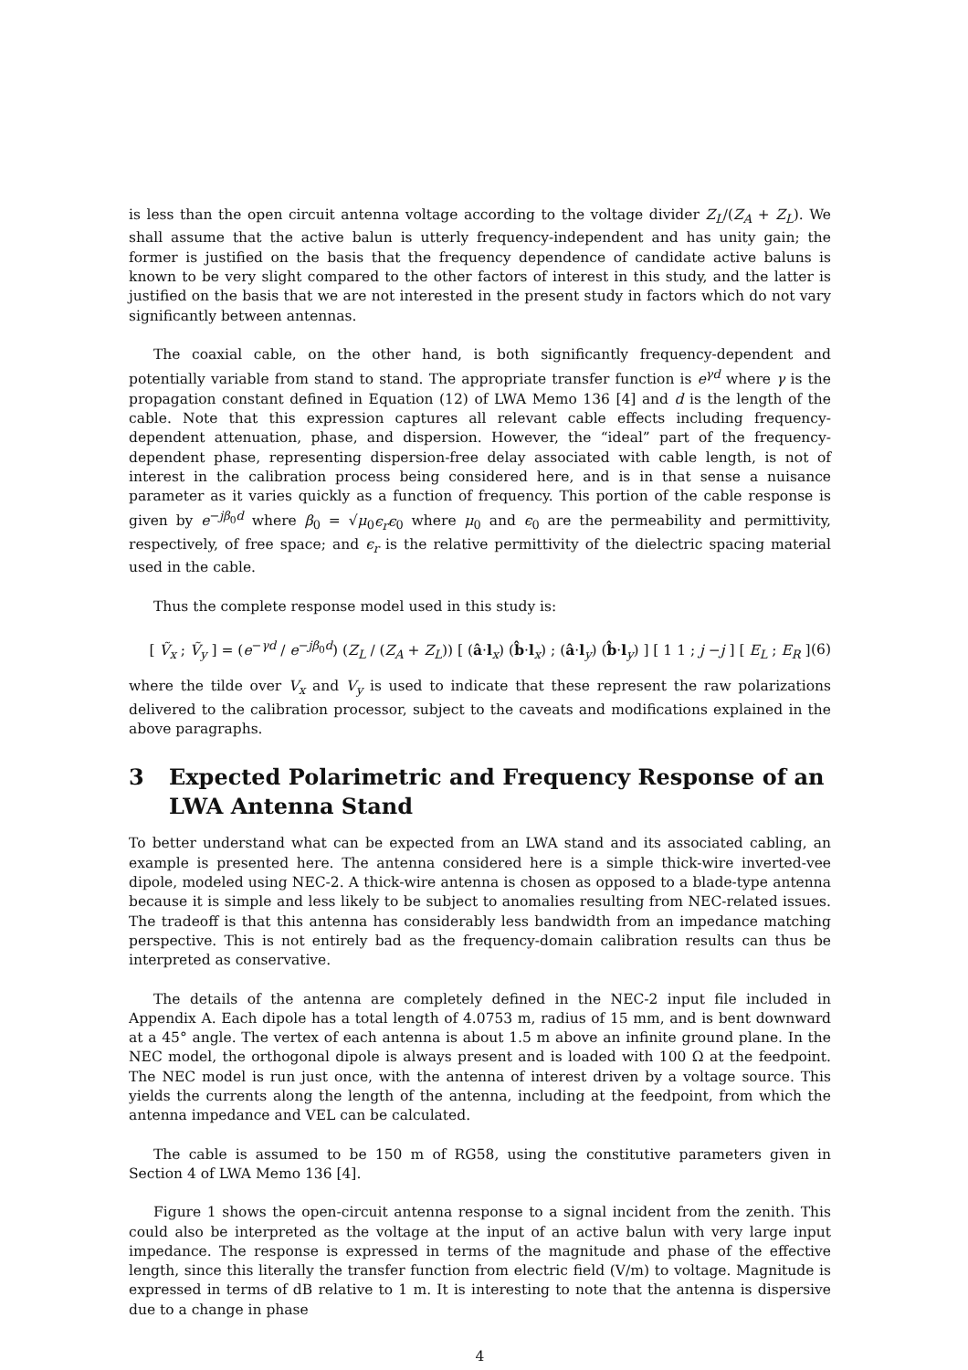is less than the open circuit antenna voltage according to the voltage divider Z<sub>L</sub>/(Z<sub>A</sub> + Z<sub>L</sub>). We shall assume that the active balun is utterly frequency-independent and has unity gain; the former is justified on the basis that the frequency dependence of candidate active baluns is known to be very slight compared to the other factors of interest in this study, and the latter is justified on the basis that we are not interested in the present study in factors which do not vary significantly between antennas.
The coaxial cable, on the other hand, is both significantly frequency-dependent and potentially variable from stand to stand. The appropriate transfer function is e<sup>γd</sup> where γ is the propagation constant defined in Equation (12) of LWA Memo 136 [4] and d is the length of the cable. Note that this expression captures all relevant cable effects including frequency-dependent attenuation, phase, and dispersion. However, the “ideal” part of the frequency-dependent phase, representing dispersion-free delay associated with cable length, is not of interest in the calibration process being considered here, and is in that sense a nuisance parameter as it varies quickly as a function of frequency. This portion of the cable response is given by e<sup>−jβ<sub>0</sub>d</sup> where β<sub>0</sub> = √μ<sub>0</sub>ϵ<sub>r</sub>ϵ<sub>0</sub> where μ<sub>0</sub> and ϵ<sub>0</sub> are the permeability and permittivity, respectively, of free space; and ϵ<sub>r</sub> is the relative permittivity of the dielectric spacing material used in the cable.
Thus the complete response model used in this study is:
[ Ṽ<sub>x</sub> ; Ṽ<sub>y</sub> ] = (e<sup>−γd</sup> / e<sup>−jβ<sub>0</sub>d</sup>) (Z<sub>L</sub> / (Z<sub>A</sub> + Z<sub>L</sub>)) [ (â·l<sub>x</sub>) (b̂·l<sub>x</sub>) ; (â·l<sub>y</sub>) (b̂·l<sub>y</sub>) ] [ 1 1 ; j −j ] [ E<sub>L</sub> ; E<sub>R</sub> ] (6)
where the tilde over V<sub>x</sub> and V<sub>y</sub> is used to indicate that these represent the raw polarizations delivered to the calibration processor, subject to the caveats and modifications explained in the above paragraphs.
3 Expected Polarimetric and Frequency Response of an LWA Antenna Stand
To better understand what can be expected from an LWA stand and its associated cabling, an example is presented here. The antenna considered here is a simple thick-wire inverted-vee dipole, modeled using NEC-2. A thick-wire antenna is chosen as opposed to a blade-type antenna because it is simple and less likely to be subject to anomalies resulting from NEC-related issues. The tradeoff is that this antenna has considerably less bandwidth from an impedance matching perspective. This is not entirely bad as the frequency-domain calibration results can thus be interpreted as conservative.
The details of the antenna are completely defined in the NEC-2 input file included in Appendix A. Each dipole has a total length of 4.0753 m, radius of 15 mm, and is bent downward at a 45° angle. The vertex of each antenna is about 1.5 m above an infinite ground plane. In the NEC model, the orthogonal dipole is always present and is loaded with 100 Ω at the feedpoint. The NEC model is run just once, with the antenna of interest driven by a voltage source. This yields the currents along the length of the antenna, including at the feedpoint, from which the antenna impedance and VEL can be calculated.
The cable is assumed to be 150 m of RG58, using the constitutive parameters given in Section 4 of LWA Memo 136 [4].
Figure 1 shows the open-circuit antenna response to a signal incident from the zenith. This could also be interpreted as the voltage at the input of an active balun with very large input impedance. The response is expressed in terms of the magnitude and phase of the effective length, since this literally the transfer function from electric field (V/m) to voltage. Magnitude is expressed in terms of dB relative to 1 m. It is interesting to note that the antenna is dispersive due to a change in phase
4